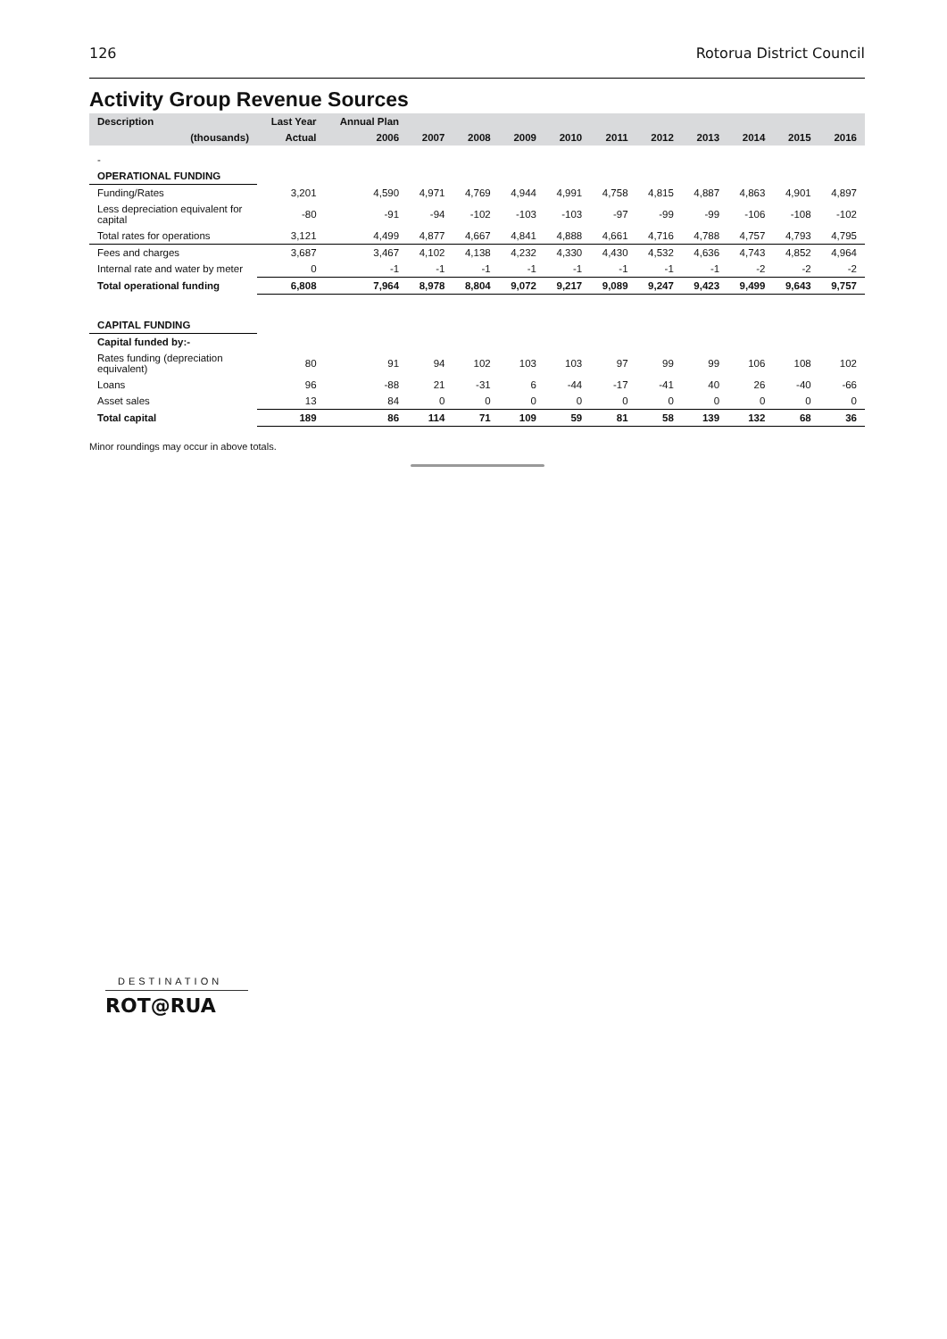126 Rotorua District Council
Activity Group Revenue Sources
| Description | Last Year | Annual Plan | | | | | | | | | | |
| --- | --- | --- | --- | --- | --- | --- | --- | --- | --- | --- | --- | --- |
| (thousands) | Actual | 2006 | 2007 | 2008 | 2009 | 2010 | 2011 | 2012 | 2013 | 2014 | 2015 | 2016 |
| - | | | | | | | | | | | | |
| OPERATIONAL FUNDING | | | | | | | | | | | | |
| Funding/Rates | 3,201 | 4,590 | 4,971 | 4,769 | 4,944 | 4,991 | 4,758 | 4,815 | 4,887 | 4,863 | 4,901 | 4,897 |
| Less depreciation equivalent for capital | -80 | -91 | -94 | -102 | -103 | -103 | -97 | -99 | -99 | -106 | -108 | -102 |
| Total rates for operations | 3,121 | 4,499 | 4,877 | 4,667 | 4,841 | 4,888 | 4,661 | 4,716 | 4,788 | 4,757 | 4,793 | 4,795 |
| Fees and charges | 3,687 | 3,467 | 4,102 | 4,138 | 4,232 | 4,330 | 4,430 | 4,532 | 4,636 | 4,743 | 4,852 | 4,964 |
| Internal rate and water by meter | 0 | -1 | -1 | -1 | -1 | -1 | -1 | -1 | -1 | -2 | -2 | -2 |
| Total operational funding | 6,808 | 7,964 | 8,978 | 8,804 | 9,072 | 9,217 | 9,089 | 9,247 | 9,423 | 9,499 | 9,643 | 9,757 |
| CAPITAL FUNDING | | | | | | | | | | | | |
| Capital funded by:- | | | | | | | | | | | | |
| Rates funding (depreciation equivalent) | 80 | 91 | 94 | 102 | 103 | 103 | 97 | 99 | 99 | 106 | 108 | 102 |
| Loans | 96 | -88 | 21 | -31 | 6 | -44 | -17 | -41 | 40 | 26 | -40 | -66 |
| Asset sales | 13 | 84 | 0 | 0 | 0 | 0 | 0 | 0 | 0 | 0 | 0 | 0 |
| Total capital | 189 | 86 | 114 | 71 | 109 | 59 | 81 | 58 | 139 | 132 | 68 | 36 |
Minor roundings may occur in above totals.
DESTINATION
ROT@RUA